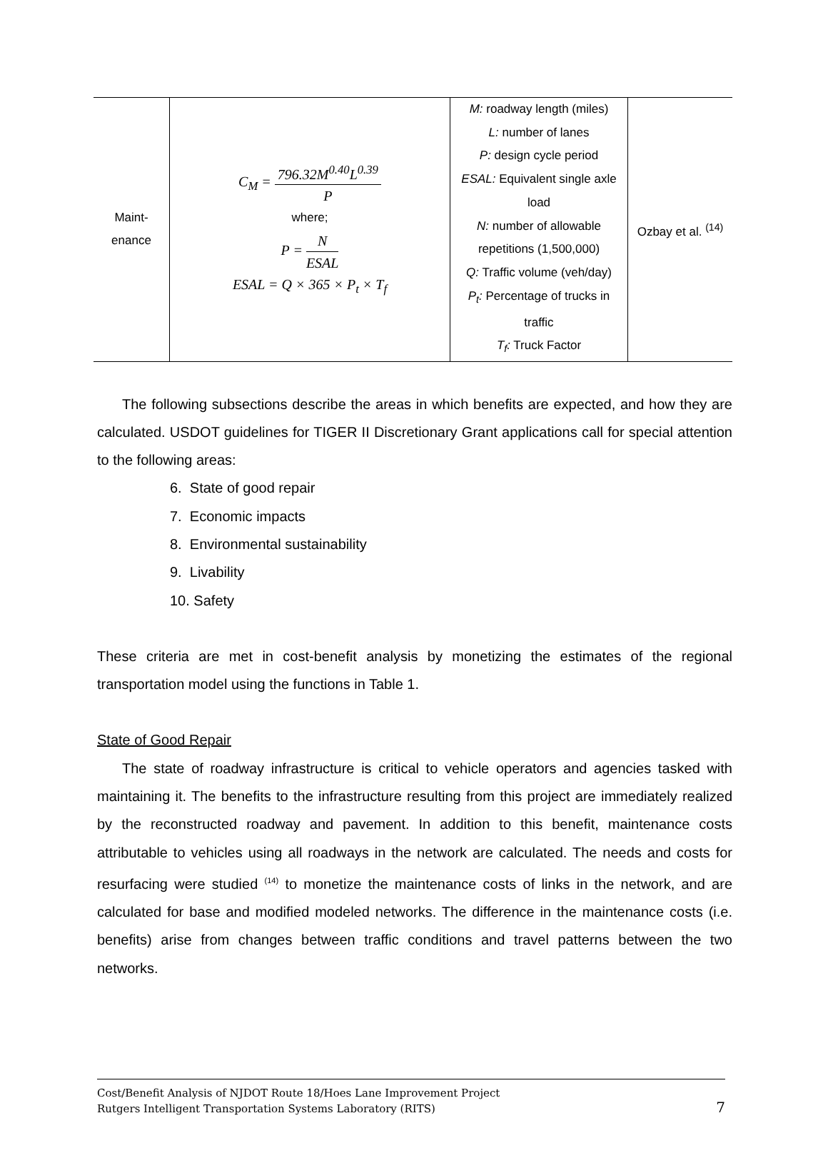| Maint- enance | C<sub>M</sub> = 796.32M<sup>0.40</sup>L<sup>0.39</sup> P where; P = N ESAL ESAL = Q × 365 × P<sub>t</sub> × T<sub>f</sub> | M: roadway length (miles) L: number of lanes P: design cycle period ESAL: Equivalent single axle load N: number of allowable repetitions (1,500,000) Q: Traffic volume (veh/day) P<sub>t</sub>: Percentage of trucks in traffic T<sub>f</sub>: Truck Factor | Ozbay et al. <sup>(14)</sup> |
The following subsections describe the areas in which benefits are expected, and how they are calculated. USDOT guidelines for TIGER II Discretionary Grant applications call for special attention to the following areas:
6. State of good repair
7. Economic impacts
8. Environmental sustainability
9. Livability
10. Safety
These criteria are met in cost-benefit analysis by monetizing the estimates of the regional transportation model using the functions in Table 1.
State of Good Repair
The state of roadway infrastructure is critical to vehicle operators and agencies tasked with maintaining it. The benefits to the infrastructure resulting from this project are immediately realized by the reconstructed roadway and pavement. In addition to this benefit, maintenance costs attributable to vehicles using all roadways in the network are calculated. The needs and costs for resurfacing were studied <sup>(14)</sup> to monetize the maintenance costs of links in the network, and are calculated for base and modified modeled networks. The difference in the maintenance costs (i.e. benefits) arise from changes between traffic conditions and travel patterns between the two networks.
Cost/Benefit Analysis of NJDOT Route 18/Hoes Lane Improvement Project
Rutgers Intelligent Transportation Systems Laboratory (RITS)
7